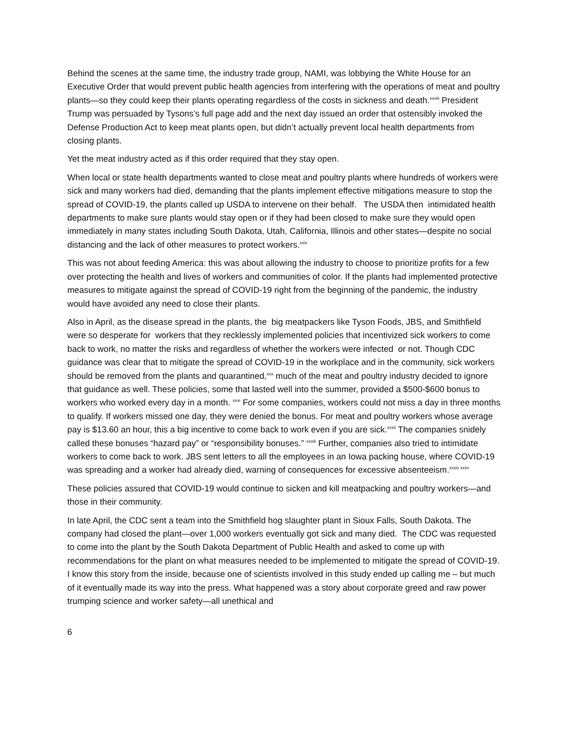Behind the scenes at the same time, the industry trade group, NAMI, was lobbying the White House for an Executive Order that would prevent public health agencies from interfering with the operations of meat and poultry plants—so they could keep their plants operating regardless of the costs in sickness and death.<sup>xxviii</sup> President Trump was persuaded by Tysons’s full page add and the next day issued an order that ostensibly invoked the Defense Production Act to keep meat plants open, but didn’t actually prevent local health departments from closing plants.
Yet the meat industry acted as if this order required that they stay open.
When local or state health departments wanted to close meat and poultry plants where hundreds of workers were sick and many workers had died, demanding that the plants implement effective mitigations measure to stop the spread of COVID-19, the plants called up USDA to intervene on their behalf. The USDA then intimidated health departments to make sure plants would stay open or if they had been closed to make sure they would open immediately in many states including South Dakota, Utah, California, Illinois and other states—despite no social distancing and the lack of other measures to protect workers.<sup>xxix</sup>
This was not about feeding America: this was about allowing the industry to choose to prioritize profits for a few over protecting the health and lives of workers and communities of color. If the plants had implemented protective measures to mitigate against the spread of COVID-19 right from the beginning of the pandemic, the industry would have avoided any need to close their plants.
Also in April, as the disease spread in the plants, the big meatpackers like Tyson Foods, JBS, and Smithfield were so desperate for workers that they recklessly implemented policies that incentivized sick workers to come back to work, no matter the risks and regardless of whether the workers were infected or not. Though CDC guidance was clear that to mitigate the spread of COVID-19 in the workplace and in the community, sick workers should be removed from the plants and quarantined,<sup>xxx</sup> much of the meat and poultry industry decided to ignore that guidance as well. These policies, some that lasted well into the summer, provided a $500-$600 bonus to workers who worked every day in a month. <sup>xxxi</sup> For some companies, workers could not miss a day in three months to qualify. If workers missed one day, they were denied the bonus. For meat and poultry workers whose average pay is $13.60 an hour, this a big incentive to come back to work even if you are sick.<sup>xxxii</sup> The companies snidely called these bonuses “hazard pay” or “responsibility bonuses.” <sup>xxxiii</sup> Further, companies also tried to intimidate workers to come back to work. JBS sent letters to all the employees in an Iowa packing house, where COVID-19 was spreading and a worker had already died, warning of consequences for excessive absenteeism.<sup>xxxiv xxxv</sup>
These policies assured that COVID-19 would continue to sicken and kill meatpacking and poultry workers—and those in their community.
In late April, the CDC sent a team into the Smithfield hog slaughter plant in Sioux Falls, South Dakota. The company had closed the plant—over 1,000 workers eventually got sick and many died. The CDC was requested to come into the plant by the South Dakota Department of Public Health and asked to come up with recommendations for the plant on what measures needed to be implemented to mitigate the spread of COVID-19. I know this story from the inside, because one of scientists involved in this study ended up calling me – but much of it eventually made its way into the press. What happened was a story about corporate greed and raw power trumping science and worker safety—all unethical and
6